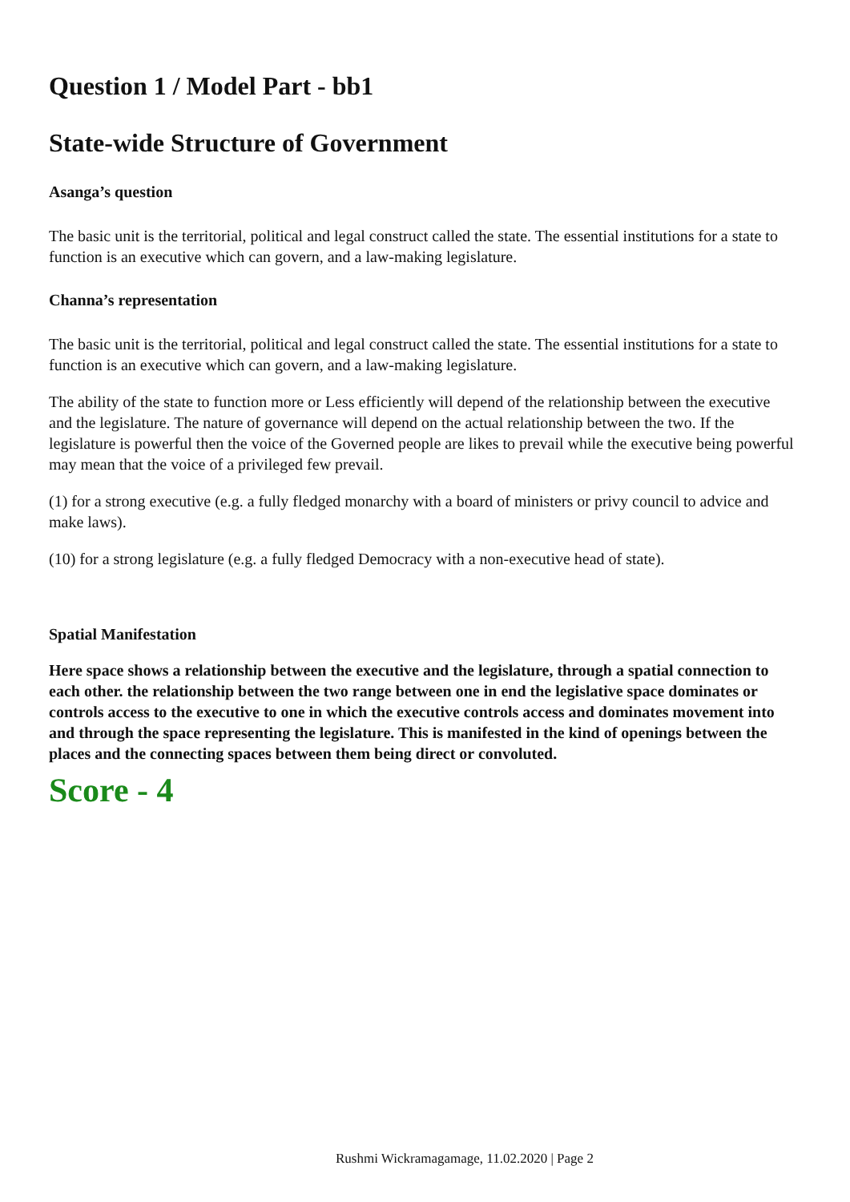Question 1 / Model Part - bb1
State-wide Structure of Government
Asanga’s question
The basic unit is the territorial, political and legal construct called the state. The essential institutions for a state to function is an executive which can govern, and a law-making legislature.
Channa’s representation
The basic unit is the territorial, political and legal construct called the state. The essential institutions for a state to function is an executive which can govern, and a law-making legislature.
The ability of the state to function more or Less efficiently will depend of the relationship between the executive and the legislature. The nature of governance will depend on the actual relationship between the two. If the legislature is powerful then the voice of the Governed people are likes to prevail while the executive being powerful may mean that the voice of a privileged few prevail.
(1) for a strong executive (e.g. a fully fledged monarchy with a board of ministers or privy council to advice and make laws).
(10) for a strong legislature (e.g. a fully fledged Democracy with a non-executive head of state).
Spatial Manifestation
Here space shows a relationship between the executive and the legislature, through a spatial connection to each other. the relationship between the two range between one in end the legislative space dominates or controls access to the executive to one in which the executive controls access and dominates movement into and through the space representing the legislature. This is manifested in the kind of openings between the places and the connecting spaces between them being direct or convoluted.
Score - 4
Rushmi Wickramagamage, 11.02.2020 | Page 2